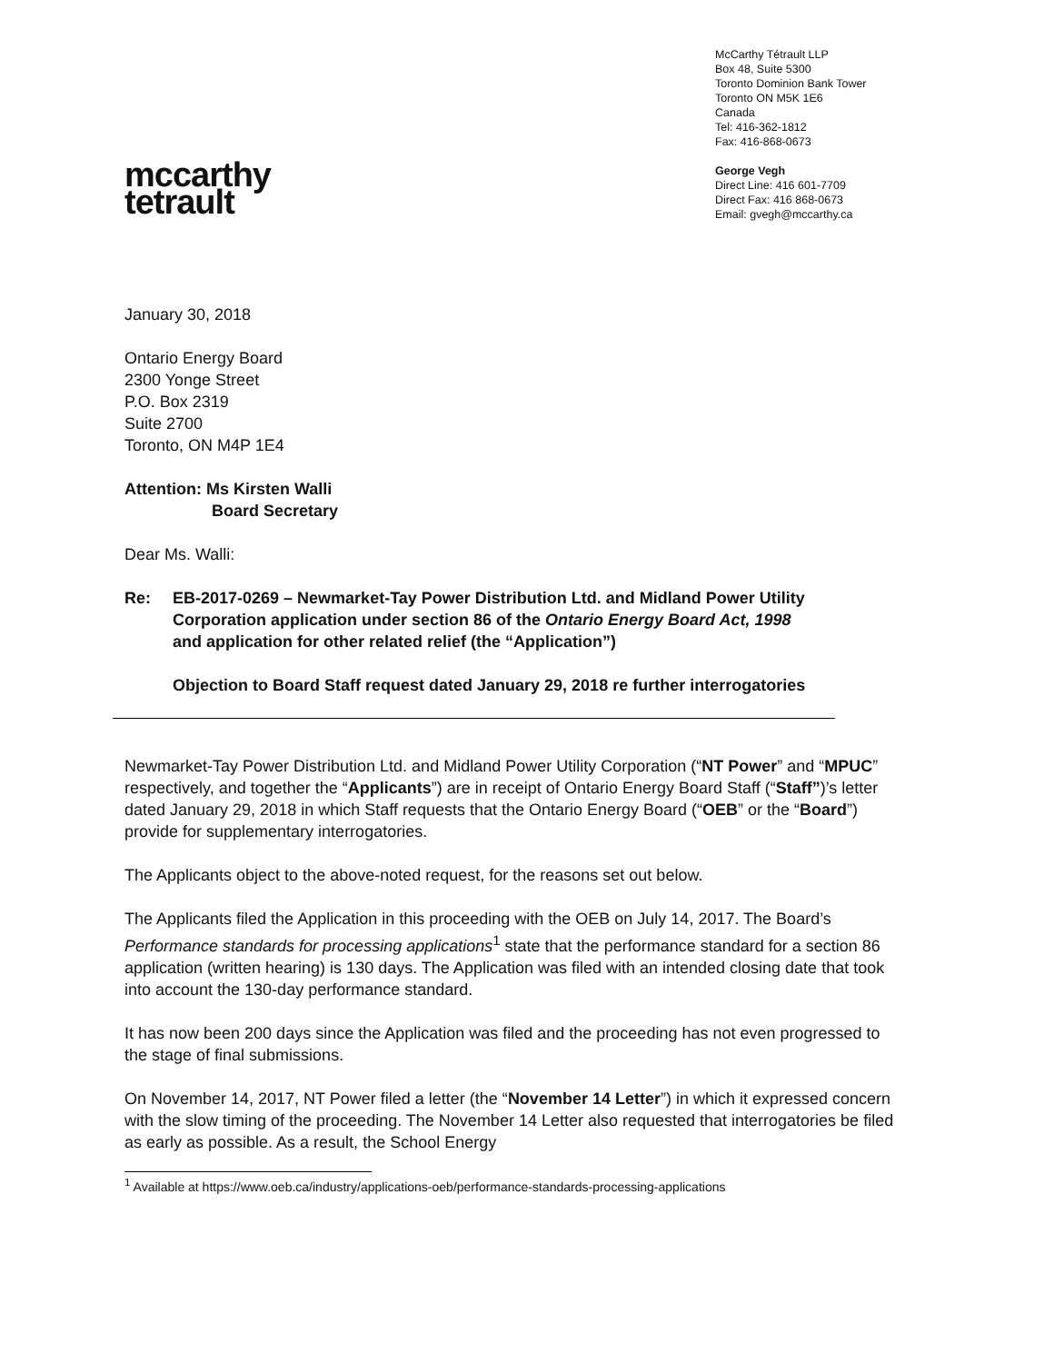mccarthy
tetrault
McCarthy Tétrault LLP
Box 48, Suite 5300
Toronto Dominion Bank Tower
Toronto ON M5K 1E6
Canada
Tel: 416-362-1812
Fax: 416-868-0673
George Vegh
Direct Line: 416 601-7709
Direct Fax: 416 868-0673
Email: gvegh@mccarthy.ca
January 30, 2018
Ontario Energy Board
2300 Yonge Street
P.O. Box 2319
Suite 2700
Toronto, ON M4P 1E4
Attention: Ms Kirsten Walli
Board Secretary
Dear Ms. Walli:
Re: EB-2017-0269 – Newmarket-Tay Power Distribution Ltd. and Midland Power Utility Corporation application under section 86 of the Ontario Energy Board Act, 1998 and application for other related relief (the “Application”)
Objection to Board Staff request dated January 29, 2018 re further interrogatories
Newmarket-Tay Power Distribution Ltd. and Midland Power Utility Corporation (“NT Power” and “MPUC” respectively, and together the “Applicants”) are in receipt of Ontario Energy Board Staff (“Staff”)’s letter dated January 29, 2018 in which Staff requests that the Ontario Energy Board (“OEB” or the “Board”) provide for supplementary interrogatories.
The Applicants object to the above-noted request, for the reasons set out below.
The Applicants filed the Application in this proceeding with the OEB on July 14, 2017. The Board’s Performance standards for processing applications<sup>1</sup> state that the performance standard for a section 86 application (written hearing) is 130 days. The Application was filed with an intended closing date that took into account the 130-day performance standard.
It has now been 200 days since the Application was filed and the proceeding has not even progressed to the stage of final submissions.
On November 14, 2017, NT Power filed a letter (the “November 14 Letter”) in which it expressed concern with the slow timing of the proceeding. The November 14 Letter also requested that interrogatories be filed as early as possible. As a result, the School Energy
<sup>1</sup> Available at https://www.oeb.ca/industry/applications-oeb/performance-standards-processing-applications